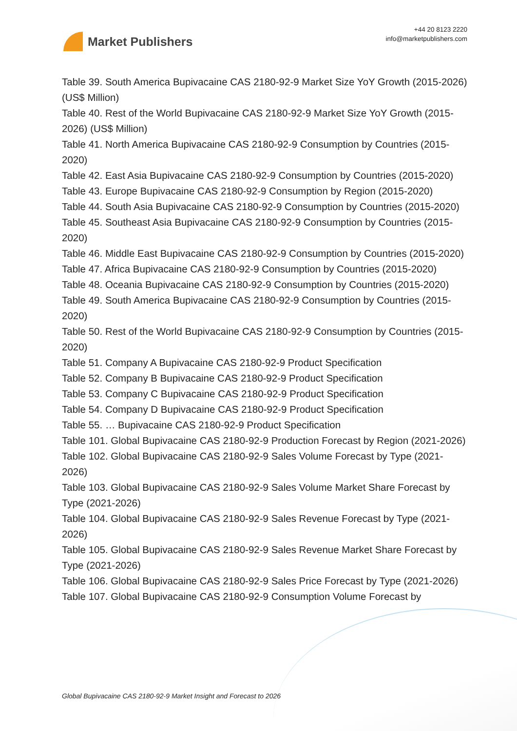Market Publishers
+44 20 8123 2220
info@marketpublishers.com
Table 39. South America Bupivacaine CAS 2180-92-9 Market Size YoY Growth (2015-2026) (US$ Million)
Table 40. Rest of the World Bupivacaine CAS 2180-92-9 Market Size YoY Growth (2015-2026) (US$ Million)
Table 41. North America Bupivacaine CAS 2180-92-9 Consumption by Countries (2015-2020)
Table 42. East Asia Bupivacaine CAS 2180-92-9 Consumption by Countries (2015-2020)
Table 43. Europe Bupivacaine CAS 2180-92-9 Consumption by Region (2015-2020)
Table 44. South Asia Bupivacaine CAS 2180-92-9 Consumption by Countries (2015-2020)
Table 45. Southeast Asia Bupivacaine CAS 2180-92-9 Consumption by Countries (2015-2020)
Table 46. Middle East Bupivacaine CAS 2180-92-9 Consumption by Countries (2015-2020)
Table 47. Africa Bupivacaine CAS 2180-92-9 Consumption by Countries (2015-2020)
Table 48. Oceania Bupivacaine CAS 2180-92-9 Consumption by Countries (2015-2020)
Table 49. South America Bupivacaine CAS 2180-92-9 Consumption by Countries (2015-2020)
Table 50. Rest of the World Bupivacaine CAS 2180-92-9 Consumption by Countries (2015-2020)
Table 51. Company A Bupivacaine CAS 2180-92-9 Product Specification
Table 52. Company B Bupivacaine CAS 2180-92-9 Product Specification
Table 53. Company C Bupivacaine CAS 2180-92-9 Product Specification
Table 54. Company D Bupivacaine CAS 2180-92-9 Product Specification
Table 55. … Bupivacaine CAS 2180-92-9 Product Specification
Table 101. Global Bupivacaine CAS 2180-92-9 Production Forecast by Region (2021-2026)
Table 102. Global Bupivacaine CAS 2180-92-9 Sales Volume Forecast by Type (2021-2026)
Table 103. Global Bupivacaine CAS 2180-92-9 Sales Volume Market Share Forecast by Type (2021-2026)
Table 104. Global Bupivacaine CAS 2180-92-9 Sales Revenue Forecast by Type (2021-2026)
Table 105. Global Bupivacaine CAS 2180-92-9 Sales Revenue Market Share Forecast by Type (2021-2026)
Table 106. Global Bupivacaine CAS 2180-92-9 Sales Price Forecast by Type (2021-2026)
Table 107. Global Bupivacaine CAS 2180-92-9 Consumption Volume Forecast by
Global Bupivacaine CAS 2180-92-9 Market Insight and Forecast to 2026